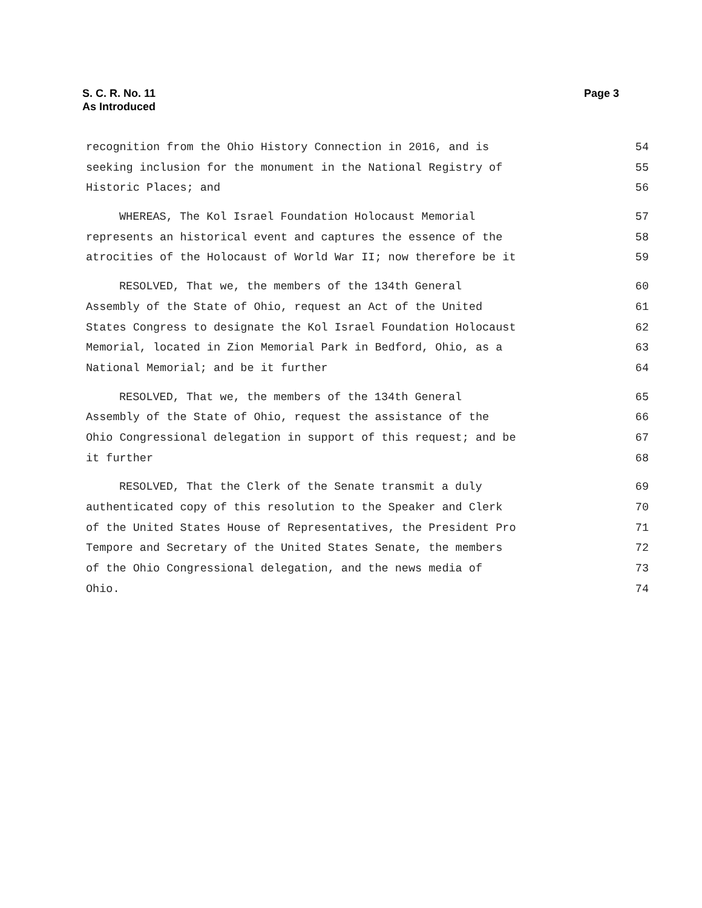S. C. R. No. 11
As Introduced
Page 3
recognition from the Ohio History Connection in 2016, and is 54
seeking inclusion for the monument in the National Registry of 55
Historic Places; and 56
WHEREAS, The Kol Israel Foundation Holocaust Memorial 57
represents an historical event and captures the essence of the 58
atrocities of the Holocaust of World War II; now therefore be it 59
RESOLVED, That we, the members of the 134th General 60
Assembly of the State of Ohio, request an Act of the United 61
States Congress to designate the Kol Israel Foundation Holocaust 62
Memorial, located in Zion Memorial Park in Bedford, Ohio, as a 63
National Memorial; and be it further 64
RESOLVED, That we, the members of the 134th General 65
Assembly of the State of Ohio, request the assistance of the 66
Ohio Congressional delegation in support of this request; and be 67
it further 68
RESOLVED, That the Clerk of the Senate transmit a duly 69
authenticated copy of this resolution to the Speaker and Clerk 70
of the United States House of Representatives, the President Pro 71
Tempore and Secretary of the United States Senate, the members 72
of the Ohio Congressional delegation, and the news media of 73
Ohio. 74